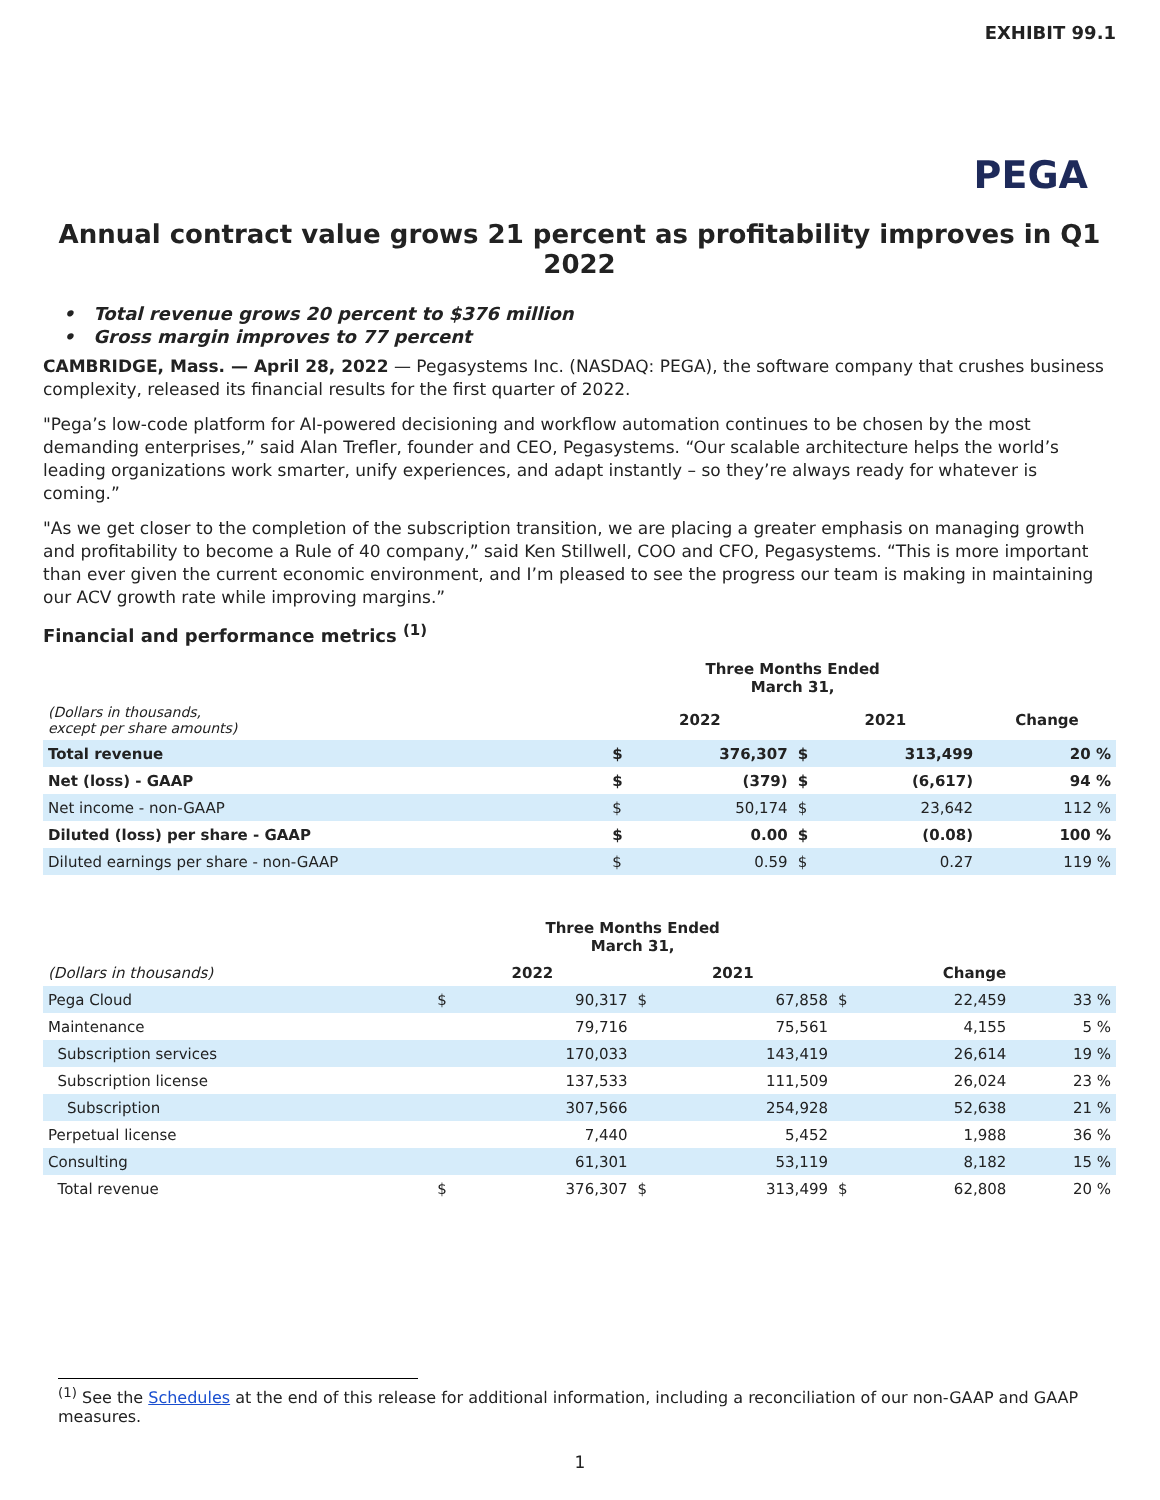EXHIBIT 99.1
PEGA
Annual contract value grows 21 percent as profitability improves in Q1 2022
• Total revenue grows 20 percent to $376 million
• Gross margin improves to 77 percent
CAMBRIDGE, Mass. — April 28, 2022 — Pegasystems Inc. (NASDAQ: PEGA), the software company that crushes business complexity, released its financial results for the first quarter of 2022.
"Pega’s low-code platform for AI-powered decisioning and workflow automation continues to be chosen by the most demanding enterprises,” said Alan Trefler, founder and CEO, Pegasystems. “Our scalable architecture helps the world’s leading organizations work smarter, unify experiences, and adapt instantly – so they’re always ready for whatever is coming.”
"As we get closer to the completion of the subscription transition, we are placing a greater emphasis on managing growth and profitability to become a Rule of 40 company,” said Ken Stillwell, COO and CFO, Pegasystems. “This is more important than ever given the current economic environment, and I’m pleased to see the progress our team is making in maintaining our ACV growth rate while improving margins.”
Financial and performance metrics <sup>(1)</sup>
| | Three Months Ended March 31, | | | | |
| (Dollars in thousands, except per share amounts) | 2022 | | 2021 | | Change |
| Total revenue | $ | 376,307 | $ | 313,499 | 20 % |
| Net (loss) - GAAP | $ | (379) | $ | (6,617) | 94 % |
| Net income - non-GAAP | $ | 50,174 | $ | 23,642 | 112 % |
| Diluted (loss) per share - GAAP | $ | 0.00 | $ | (0.08) | 100 % |
| Diluted earnings per share - non-GAAP | $ | 0.59 | $ | 0.27 | 119 % |
| | Three Months Ended March 31, | | | | | | |
| (Dollars in thousands) | 2022 | | 2021 | | Change | | |
| Pega Cloud | $ | 90,317 | $ | 67,858 | $ | 22,459 | 33 % |
| Maintenance | | 79,716 | | 75,561 | | 4,155 | 5 % |
| Subscription services | | 170,033 | | 143,419 | | 26,614 | 19 % |
| Subscription license | | 137,533 | | 111,509 | | 26,024 | 23 % |
| Subscription | | 307,566 | | 254,928 | | 52,638 | 21 % |
| Perpetual license | | 7,440 | | 5,452 | | 1,988 | 36 % |
| Consulting | | 61,301 | | 53,119 | | 8,182 | 15 % |
| Total revenue | $ | 376,307 | $ | 313,499 | $ | 62,808 | 20 % |
<sup>(1)</sup> See the Schedules at the end of this release for additional information, including a reconciliation of our non-GAAP and GAAP measures.
1